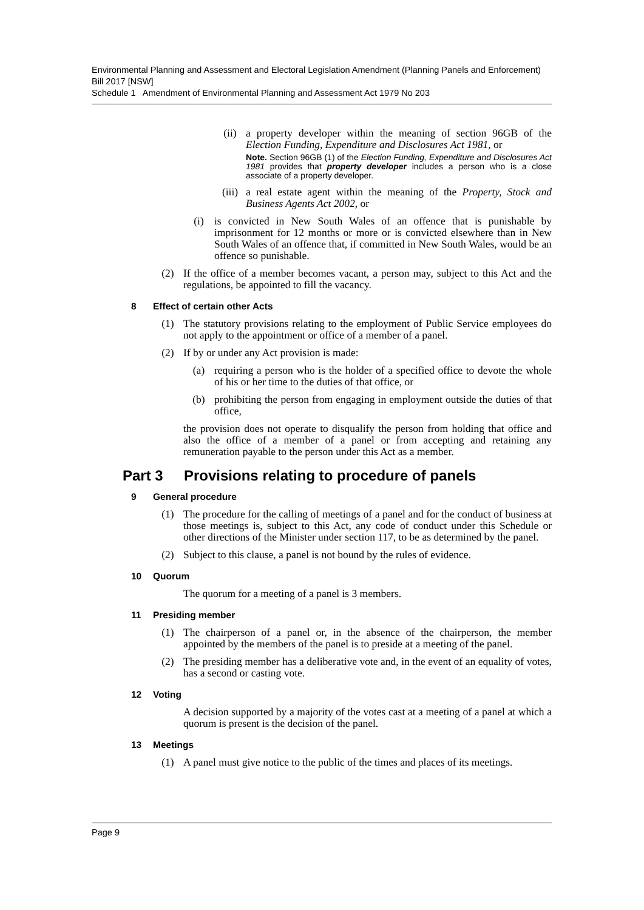Environmental Planning and Assessment and Electoral Legislation Amendment (Planning Panels and Enforcement) Bill 2017 [NSW]
Schedule 1 Amendment of Environmental Planning and Assessment Act 1979 No 203
(ii) a property developer within the meaning of section 96GB of the Election Funding, Expenditure and Disclosures Act 1981, or
Note. Section 96GB (1) of the Election Funding, Expenditure and Disclosures Act 1981 provides that property developer includes a person who is a close associate of a property developer.
(iii) a real estate agent within the meaning of the Property, Stock and Business Agents Act 2002, or
(i) is convicted in New South Wales of an offence that is punishable by imprisonment for 12 months or more or is convicted elsewhere than in New South Wales of an offence that, if committed in New South Wales, would be an offence so punishable.
(2) If the office of a member becomes vacant, a person may, subject to this Act and the regulations, be appointed to fill the vacancy.
8 Effect of certain other Acts
(1) The statutory provisions relating to the employment of Public Service employees do not apply to the appointment or office of a member of a panel.
(2) If by or under any Act provision is made:
(a) requiring a person who is the holder of a specified office to devote the whole of his or her time to the duties of that office, or
(b) prohibiting the person from engaging in employment outside the duties of that office,
the provision does not operate to disqualify the person from holding that office and also the office of a member of a panel or from accepting and retaining any remuneration payable to the person under this Act as a member.
Part 3 Provisions relating to procedure of panels
9 General procedure
(1) The procedure for the calling of meetings of a panel and for the conduct of business at those meetings is, subject to this Act, any code of conduct under this Schedule or other directions of the Minister under section 117, to be as determined by the panel.
(2) Subject to this clause, a panel is not bound by the rules of evidence.
10 Quorum
The quorum for a meeting of a panel is 3 members.
11 Presiding member
(1) The chairperson of a panel or, in the absence of the chairperson, the member appointed by the members of the panel is to preside at a meeting of the panel.
(2) The presiding member has a deliberative vote and, in the event of an equality of votes, has a second or casting vote.
12 Voting
A decision supported by a majority of the votes cast at a meeting of a panel at which a quorum is present is the decision of the panel.
13 Meetings
(1) A panel must give notice to the public of the times and places of its meetings.
Page 9